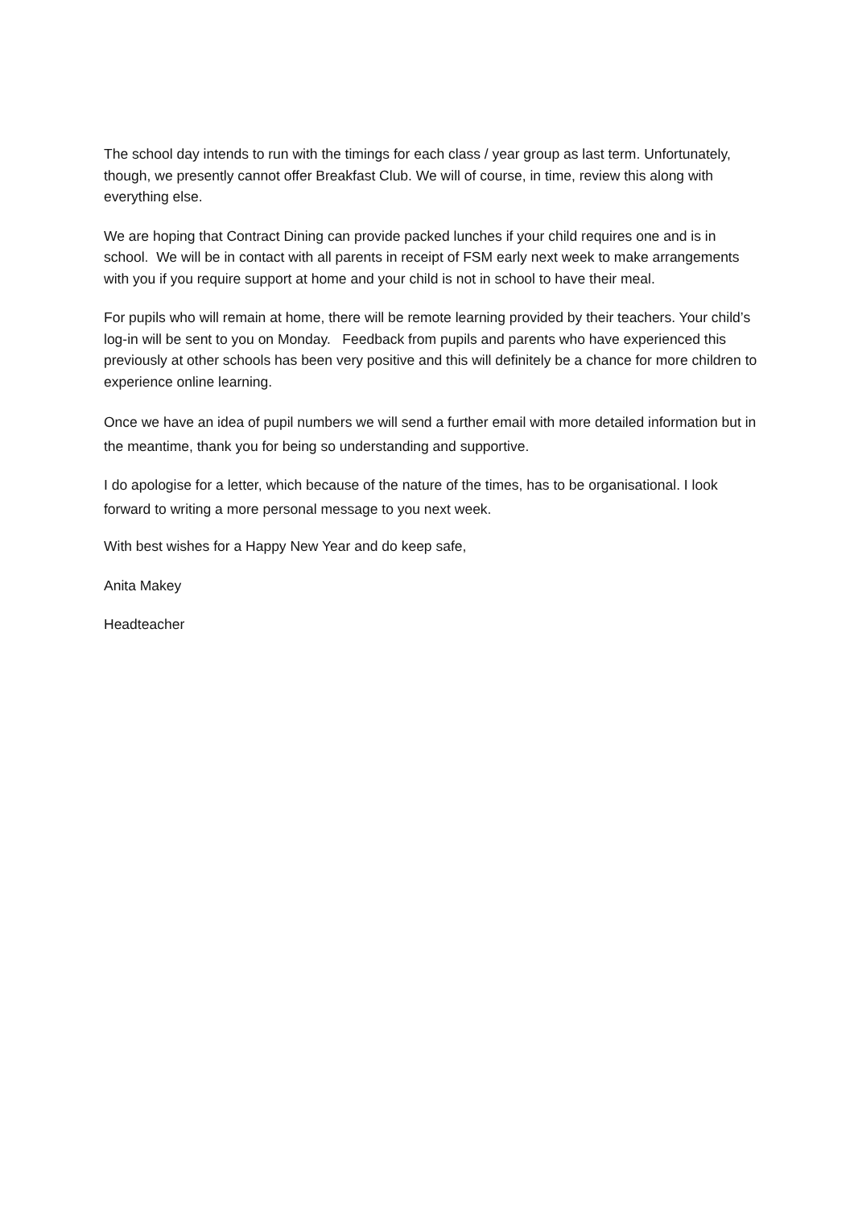The school day intends to run with the timings for each class / year group as last term. Unfortunately, though, we presently cannot offer Breakfast Club. We will of course, in time, review this along with everything else.
We are hoping that Contract Dining can provide packed lunches if your child requires one and is in school. We will be in contact with all parents in receipt of FSM early next week to make arrangements with you if you require support at home and your child is not in school to have their meal.
For pupils who will remain at home, there will be remote learning provided by their teachers. Your child’s log-in will be sent to you on Monday. Feedback from pupils and parents who have experienced this previously at other schools has been very positive and this will definitely be a chance for more children to experience online learning.
Once we have an idea of pupil numbers we will send a further email with more detailed information but in the meantime, thank you for being so understanding and supportive.
I do apologise for a letter, which because of the nature of the times, has to be organisational. I look forward to writing a more personal message to you next week.
With best wishes for a Happy New Year and do keep safe,
Anita Makey
Headteacher